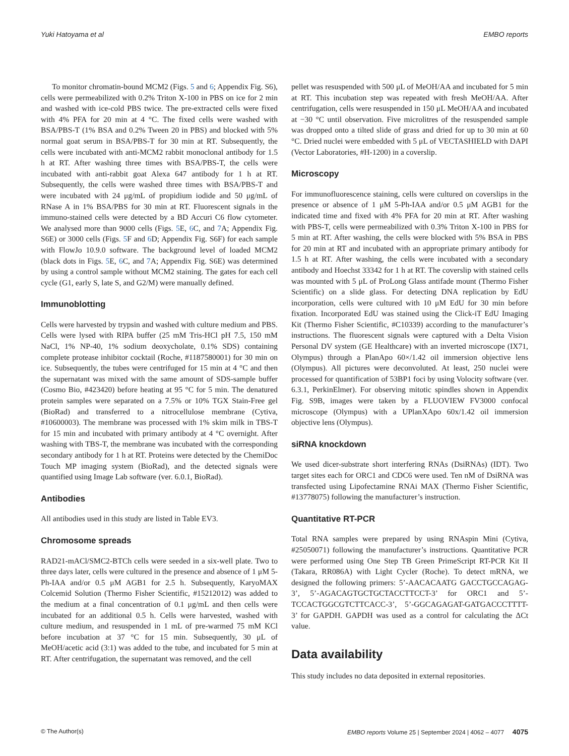Yuki Hatoyama et al EMBO reports
To monitor chromatin-bound MCM2 (Figs. 5 and 6; Appendix Fig. S6), cells were permeabilized with 0.2% Triton X-100 in PBS on ice for 2 min and washed with ice-cold PBS twice. The pre-extracted cells were fixed with 4% PFA for 20 min at 4 °C. The fixed cells were washed with BSA/PBS-T (1% BSA and 0.2% Tween 20 in PBS) and blocked with 5% normal goat serum in BSA/PBS-T for 30 min at RT. Subsequently, the cells were incubated with anti-MCM2 rabbit monoclonal antibody for 1.5 h at RT. After washing three times with BSA/PBS-T, the cells were incubated with anti-rabbit goat Alexa 647 antibody for 1 h at RT. Subsequently, the cells were washed three times with BSA/PBS-T and were incubated with 24 μg/mL of propidium iodide and 50 μg/mL of RNase A in 1% BSA/PBS for 30 min at RT. Fluorescent signals in the immuno-stained cells were detected by a BD Accuri C6 flow cytometer. We analysed more than 9000 cells (Figs. 5 E, 6 C, and 7 A; Appendix Fig. S6E) or 3000 cells (Figs. 5 F and 6 D; Appendix Fig. S6F) for each sample with FlowJo 10.9.0 software. The background level of loaded MCM2 (black dots in Figs. 5 E, 6 C, and 7 A; Appendix Fig. S6E) was determined by using a control sample without MCM2 staining. The gates for each cell cycle (G1, early S, late S, and G2/M) were manually defined.
Immunoblotting
Cells were harvested by trypsin and washed with culture medium and PBS. Cells were lysed with RIPA buffer (25 mM Tris-HCl pH 7.5, 150 mM NaCl, 1% NP-40, 1% sodium deoxycholate, 0.1% SDS) containing complete protease inhibitor cocktail (Roche, #1187580001) for 30 min on ice. Subsequently, the tubes were centrifuged for 15 min at 4 °C and then the supernatant was mixed with the same amount of SDS-sample buffer (Cosmo Bio, #423420) before heating at 95 °C for 5 min. The denatured protein samples were separated on a 7.5% or 10% TGX Stain-Free gel (BioRad) and transferred to a nitrocellulose membrane (Cytiva, #10600003). The membrane was processed with 1% skim milk in TBS-T for 15 min and incubated with primary antibody at 4 °C overnight. After washing with TBS-T, the membrane was incubated with the corresponding secondary antibody for 1 h at RT. Proteins were detected by the ChemiDoc Touch MP imaging system (BioRad), and the detected signals were quantified using Image Lab software (ver. 6.0.1, BioRad).
Antibodies
All antibodies used in this study are listed in Table EV3.
Chromosome spreads
RAD21-mACl/SMC2-BTCh cells were seeded in a six-well plate. Two to three days later, cells were cultured in the presence and absence of 1 μM 5-Ph-IAA and/or 0.5 μM AGB1 for 2.5 h. Subsequently, KaryoMAX Colcemid Solution (Thermo Fisher Scientific, #15212012) was added to the medium at a final concentration of 0.1 μg/mL and then cells were incubated for an additional 0.5 h. Cells were harvested, washed with culture medium, and resuspended in 1 mL of pre-warmed 75 mM KCl before incubation at 37 °C for 15 min. Subsequently, 30 μL of MeOH/acetic acid (3:1) was added to the tube, and incubated for 5 min at RT. After centrifugation, the supernatant was removed, and the cell
pellet was resuspended with 500 μL of MeOH/AA and incubated for 5 min at RT. This incubation step was repeated with fresh MeOH/AA. After centrifugation, cells were resuspended in 150 μL MeOH/AA and incubated at −30 °C until observation. Five microlitres of the resuspended sample was dropped onto a tilted slide of grass and dried for up to 30 min at 60 °C. Dried nuclei were embedded with 5 μL of VECTASHIELD with DAPI (Vector Laboratories, #H-1200) in a coverslip.
Microscopy
For immunofluorescence staining, cells were cultured on coverslips in the presence or absence of 1 μM 5-Ph-IAA and/or 0.5 μM AGB1 for the indicated time and fixed with 4% PFA for 20 min at RT. After washing with PBS-T, cells were permeabilized with 0.3% Triton X-100 in PBS for 5 min at RT. After washing, the cells were blocked with 5% BSA in PBS for 20 min at RT and incubated with an appropriate primary antibody for 1.5 h at RT. After washing, the cells were incubated with a secondary antibody and Hoechst 33342 for 1 h at RT. The coverslip with stained cells was mounted with 5 μL of ProLong Glass antifade mount (Thermo Fisher Scientific) on a slide glass. For detecting DNA replication by EdU incorporation, cells were cultured with 10 μM EdU for 30 min before fixation. Incorporated EdU was stained using the Click-iT EdU Imaging Kit (Thermo Fisher Scientific, #C10339) according to the manufacturer’s instructions. The fluorescent signals were captured with a Delta Vision Personal DV system (GE Healthcare) with an inverted microscope (IX71, Olympus) through a PlanApo 60×/1.42 oil immersion objective lens (Olympus). All pictures were deconvoluted. At least, 250 nuclei were processed for quantification of 53BP1 foci by using Volocity software (ver. 6.3.1, PerkinElmer). For observing mitotic spindles shown in Appendix Fig. S9B, images were taken by a FLUOVIEW FV3000 confocal microscope (Olympus) with a UPlanXApo 60x/1.42 oil immersion objective lens (Olympus).
siRNA knockdown
We used dicer-substrate short interfering RNAs (DsiRNAs) (IDT). Two target sites each for ORC1 and CDC6 were used. Ten nM of DsiRNA was transfected using Lipofectamine RNAi MAX (Thermo Fisher Scientific, #13778075) following the manufacturer’s instruction.
Quantitative RT-PCR
Total RNA samples were prepared by using RNAspin Mini (Cytiva, #25050071) following the manufacturer’s instructions. Quantitative PCR were performed using One Step TB Green PrimeScript RT-PCR Kit II (Takara, RR086A) with Light Cycler (Roche). To detect mRNA, we designed the following primers: 5’-AACACAATG GACCTGCCAGAG-3’, 5’-AGACAGTGCTGCTACCTTCCT-3’ for ORC1 and 5’- TCCACTGGCGTCTTCACC-3’, 5’-GGCAGAGAT-GATGACCCTTTT-3’ for GAPDH. GAPDH was used as a control for calculating the ΔCt value.
Data availability
This study includes no data deposited in external repositories.
© The Author(s) EMBO reports Volume 25 | September 2024 | 4062 – 4077 4075